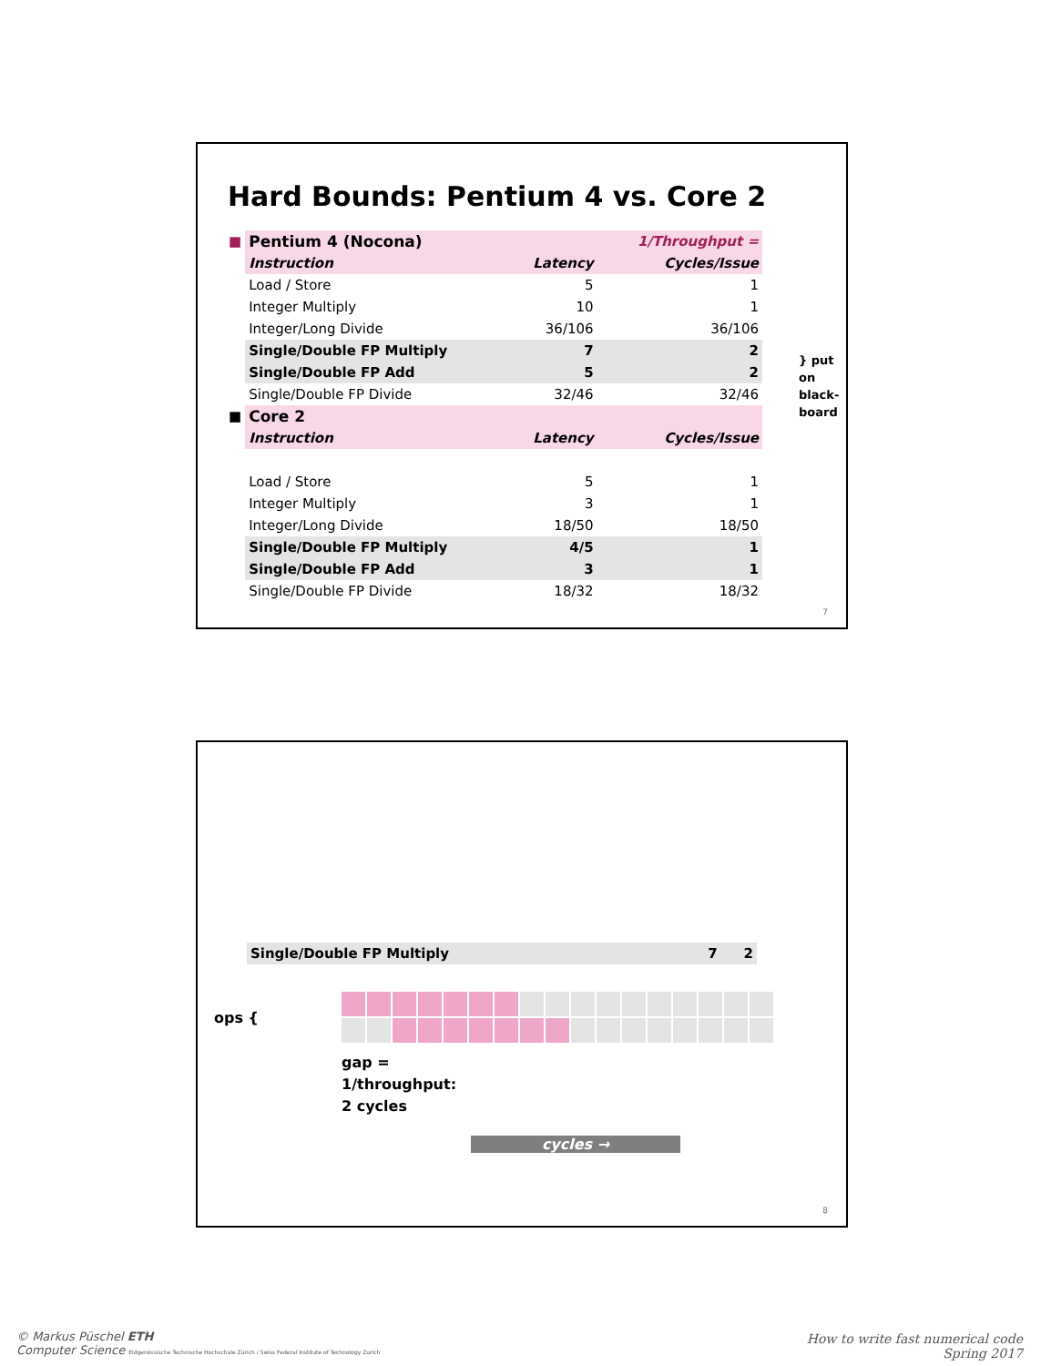Hard Bounds: Pentium 4 vs. Core 2
| ■ | Pentium 4 (Nocona) | | 1/Throughput = |
| | Instruction | Latency | Cycles/Issue |
| | Load / Store | 5 | 1 |
| | Integer Multiply | 10 | 1 |
| | Integer/Long Divide | 36/106 | 36/106 |
| | Single/Double FP Multiply | 7 | 2 |
| | Single/Double FP Add | 5 | 2 |
| | Single/Double FP Divide | 32/46 | 32/46 |
| ■ | Core 2 | | |
| | Instruction | Latency | Cycles/Issue |
| | Load / Store | 5 | 1 |
| | Integer Multiply | 3 | 1 |
| | Integer/Long Divide | 18/50 | 18/50 |
| | Single/Double FP Multiply | 4/5 | 1 |
| | Single/Double FP Add | 3 | 1 |
| | Single/Double FP Divide | 18/32 | 18/32 |
} put on
black-
board
7
| Single/Double FP Multiply | 7 | 2 |
ops {
gap =
1/throughput:
2 cycles
cycles →
8
© Markus Püschel ETH
Computer Science Eidgenössische Technische Hochschule Zürich / Swiss Federal Institute of Technology Zurich
How to write fast numerical code
Spring 2017